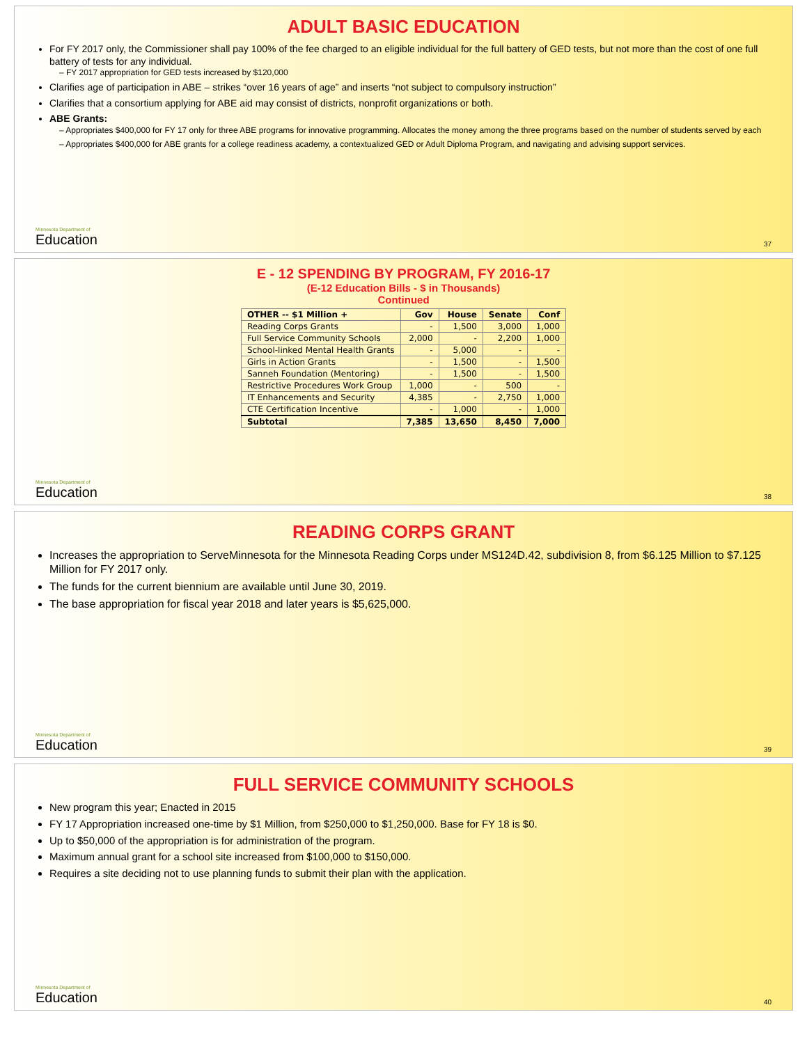ADULT BASIC EDUCATION
For FY 2017 only, the Commissioner shall pay 100% of the fee charged to an eligible individual for the full battery of GED tests, but not more than the cost of one full battery of tests for any individual.
– FY 2017 appropriation for GED tests increased by $120,000
Clarifies age of participation in ABE – strikes “over 16 years of age” and inserts “not subject to compulsory instruction”
Clarifies that a consortium applying for ABE aid may consist of districts, nonprofit organizations or both.
ABE Grants:
– Appropriates $400,000 for FY 17 only for three ABE programs for innovative programming. Allocates the money among the three programs based on the number of students served by each
– Appropriates $400,000 for ABE grants for a college readiness academy, a contextualized GED or Adult Diploma Program, and navigating and advising support services.
Minnesota Department of
Education
37
E - 12 SPENDING BY PROGRAM, FY 2016-17
(E-12 Education Bills - $ in Thousands)
Continued
| OTHER -- $1 Million + | Gov | House | Senate | Conf |
| --- | --- | --- | --- | --- |
| Reading Corps Grants | - | 1,500 | 3,000 | 1,000 |
| Full Service Community Schools | 2,000 | - | 2,200 | 1,000 |
| School-linked Mental Health Grants | - | 5,000 | - | - |
| Girls in Action Grants | - | 1,500 | - | 1,500 |
| Sanneh Foundation (Mentoring) | - | 1,500 | - | 1,500 |
| Restrictive Procedures Work Group | 1,000 | - | 500 | - |
| IT Enhancements and Security | 4,385 | - | 2,750 | 1,000 |
| CTE Certification Incentive | - | 1,000 | - | 1,000 |
| Subtotal | 7,385 | 13,650 | 8,450 | 7,000 |
Minnesota Department of
Education
38
READING CORPS GRANT
Increases the appropriation to ServeMinnesota for the Minnesota Reading Corps under MS124D.42, subdivision 8, from $6.125 Million to $7.125 Million for FY 2017 only.
The funds for the current biennium are available until June 30, 2019.
The base appropriation for fiscal year 2018 and later years is $5,625,000.
Minnesota Department of
Education
39
FULL SERVICE COMMUNITY SCHOOLS
New program this year; Enacted in 2015
FY 17 Appropriation increased one-time by $1 Million, from $250,000 to $1,250,000. Base for FY 18 is $0.
Up to $50,000 of the appropriation is for administration of the program.
Maximum annual grant for a school site increased from $100,000 to $150,000.
Requires a site deciding not to use planning funds to submit their plan with the application.
Minnesota Department of
Education
40